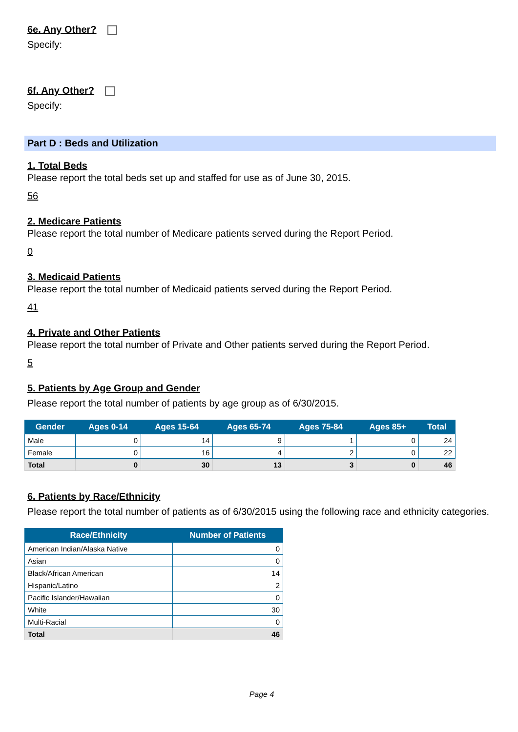6e. Any Other?
Specify:
6f. Any Other?
Specify:
Part D : Beds and Utilization
1. Total Beds
Please report the total beds set up and staffed for use as of June 30, 2015.
56
2. Medicare Patients
Please report the total number of Medicare patients served during the Report Period.
0
3. Medicaid Patients
Please report the total number of Medicaid patients served during the Report Period.
41
4. Private and Other Patients
Please report the total number of Private and Other patients served during the Report Period.
5
5. Patients by Age Group and Gender
Please report the total number of patients by age group as of 6/30/2015.
| Gender | Ages 0-14 | Ages 15-64 | Ages 65-74 | Ages 75-84 | Ages 85+ | Total |
| --- | --- | --- | --- | --- | --- | --- |
| Male | 0 | 14 | 9 | 1 | 0 | 24 |
| Female | 0 | 16 | 4 | 2 | 0 | 22 |
| Total | 0 | 30 | 13 | 3 | 0 | 46 |
6. Patients by Race/Ethnicity
Please report the total number of patients as of 6/30/2015 using the following race and ethnicity categories.
| Race/Ethnicity | Number of Patients |
| --- | --- |
| American Indian/Alaska Native | 0 |
| Asian | 0 |
| Black/African American | 14 |
| Hispanic/Latino | 2 |
| Pacific Islander/Hawaiian | 0 |
| White | 30 |
| Multi-Racial | 0 |
| Total | 46 |
Page 4